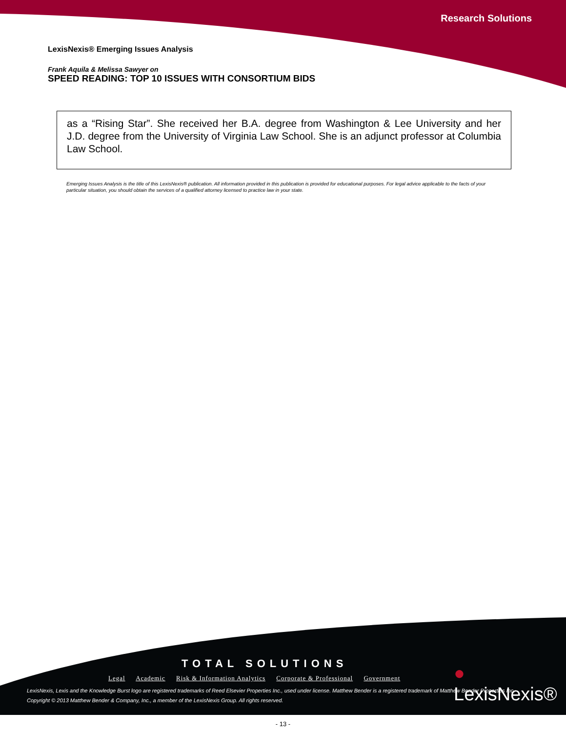Research Solutions
LexisNexis® Emerging Issues Analysis
Frank Aquila & Melissa Sawyer on
SPEED READING: TOP 10 ISSUES WITH CONSORTIUM BIDS
as a “Rising Star”. She received her B.A. degree from Washington & Lee University and her J.D. degree from the University of Virginia Law School. She is an adjunct professor at Columbia Law School.
Emerging Issues Analysis is the title of this LexisNexis® publication. All information provided in this publication is provided for educational purposes. For legal advice applicable to the facts of your particular situation, you should obtain the services of a qualified attorney licensed to practice law in your state.
TOTAL SOLUTIONS
Legal Academic Risk & Information Analytics Corporate & Professional Government
● LexisNexis®
LexisNexis, Lexis and the Knowledge Burst logo are registered trademarks of Reed Elsevier Properties Inc., used under license. Matthew Bender is a registered trademark of Matthew Bender Properties Inc.
Copyright © 2013 Matthew Bender & Company, Inc., a member of the LexisNexis Group. All rights reserved.
- 13 -